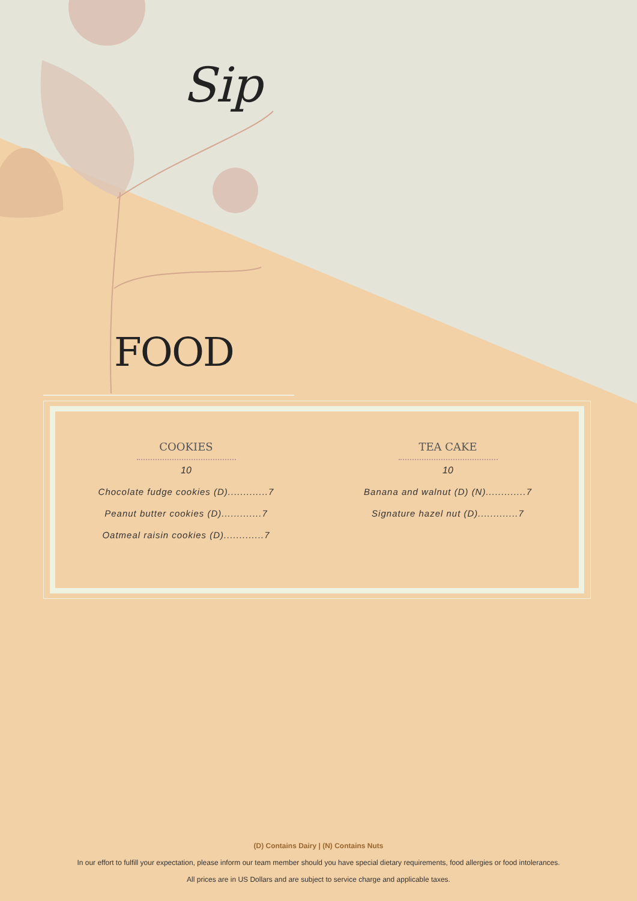Sip
FOOD
COOKIES
10
Chocolate fudge cookies (D).............7
Peanut butter cookies (D).............7
Oatmeal raisin cookies (D).............7
TEA CAKE
10
Banana and walnut (D) (N).............7
Signature hazel nut (D).............7
(D) Contains Dairy | (N) Contains Nuts
In our effort to fulfill your expectation, please inform our team member should you have special dietary requirements, food allergies or food intolerances.
All prices are in US Dollars and are subject to service charge and applicable taxes.